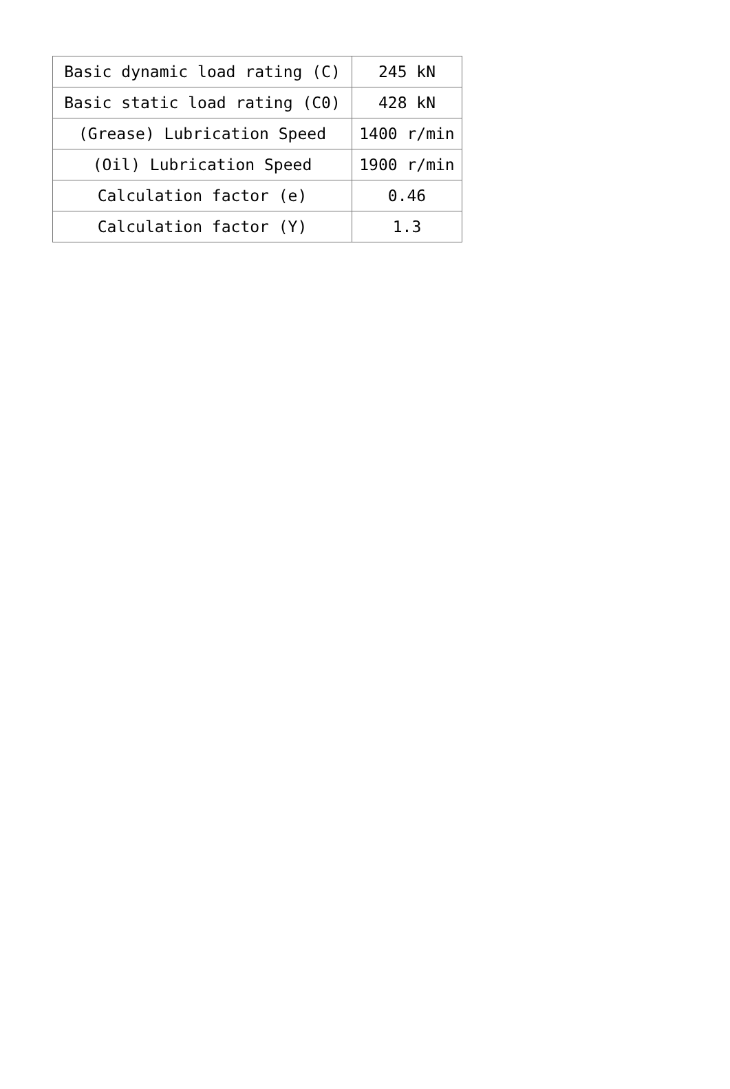| Basic dynamic load rating (C) | 245 kN |
| Basic static load rating (C0) | 428 kN |
| (Grease) Lubrication Speed | 1400 r/min |
| (Oil) Lubrication Speed | 1900 r/min |
| Calculation factor (e) | 0.46 |
| Calculation factor (Y) | 1.3 |